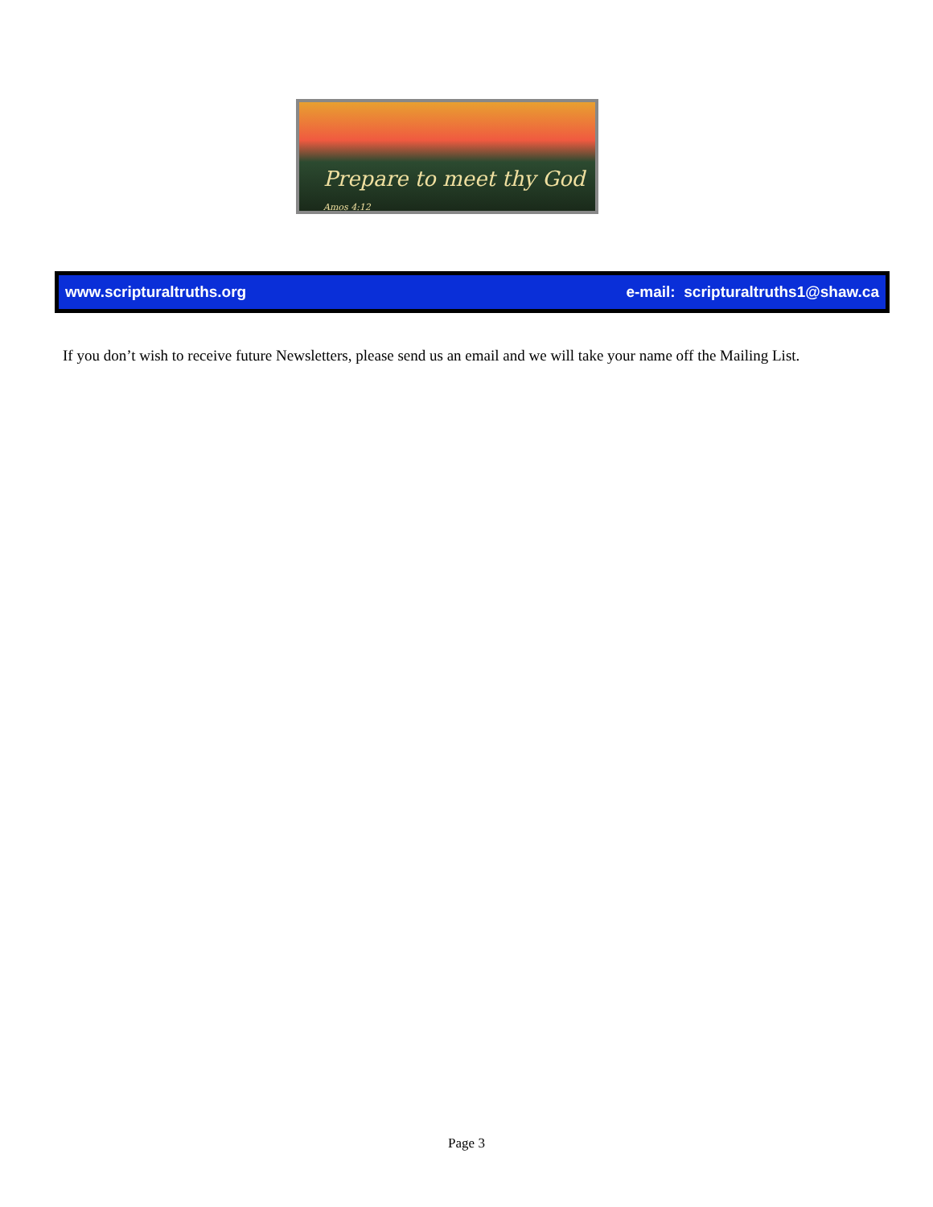Prepare to meet thy God Amos 4:12
www.scripturaltruths.org e-mail: scripturaltruths1@shaw.ca
If you don’t wish to receive future Newsletters, please send us an email and we will take your name off the Mailing List.
Page 3